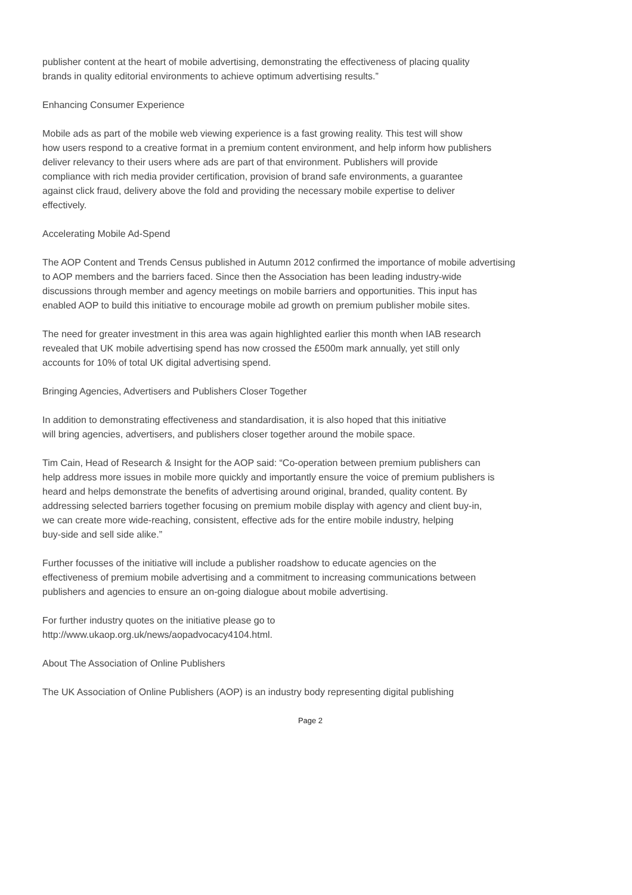publisher content at the heart of mobile advertising, demonstrating the effectiveness of placing quality
brands in quality editorial environments to achieve optimum advertising results.”
Enhancing Consumer Experience
Mobile ads as part of the mobile web viewing experience is a fast growing reality. This test will show
how users respond to a creative format in a premium content environment, and help inform how publishers
deliver relevancy to their users where ads are part of that environment. Publishers will provide
compliance with rich media provider certification, provision of brand safe environments, a guarantee
against click fraud, delivery above the fold and providing the necessary mobile expertise to deliver
effectively.
Accelerating Mobile Ad-Spend
The AOP Content and Trends Census published in Autumn 2012 confirmed the importance of mobile advertising
to AOP members and the barriers faced. Since then the Association has been leading industry-wide
discussions through member and agency meetings on mobile barriers and opportunities. This input has
enabled AOP to build this initiative to encourage mobile ad growth on premium publisher mobile sites.
The need for greater investment in this area was again highlighted earlier this month when IAB research
revealed that UK mobile advertising spend has now crossed the £500m mark annually, yet still only
accounts for 10% of total UK digital advertising spend.
Bringing Agencies, Advertisers and Publishers Closer Together
In addition to demonstrating effectiveness and standardisation, it is also hoped that this initiative
will bring agencies, advertisers, and publishers closer together around the mobile space.
Tim Cain, Head of Research & Insight for the AOP said: “Co-operation between premium publishers can
help address more issues in mobile more quickly and importantly ensure the voice of premium publishers is
heard and helps demonstrate the benefits of advertising around original, branded, quality content. By
addressing selected barriers together focusing on premium mobile display with agency and client buy-in,
we can create more wide-reaching, consistent, effective ads for the entire mobile industry, helping
buy-side and sell side alike.”
Further focusses of the initiative will include a publisher roadshow to educate agencies on the
effectiveness of premium mobile advertising and a commitment to increasing communications between
publishers and agencies to ensure an on-going dialogue about mobile advertising.
For further industry quotes on the initiative please go to
http://www.ukaop.org.uk/news/aopadvocacy4104.html.
About The Association of Online Publishers
The UK Association of Online Publishers (AOP) is an industry body representing digital publishing
Page 2